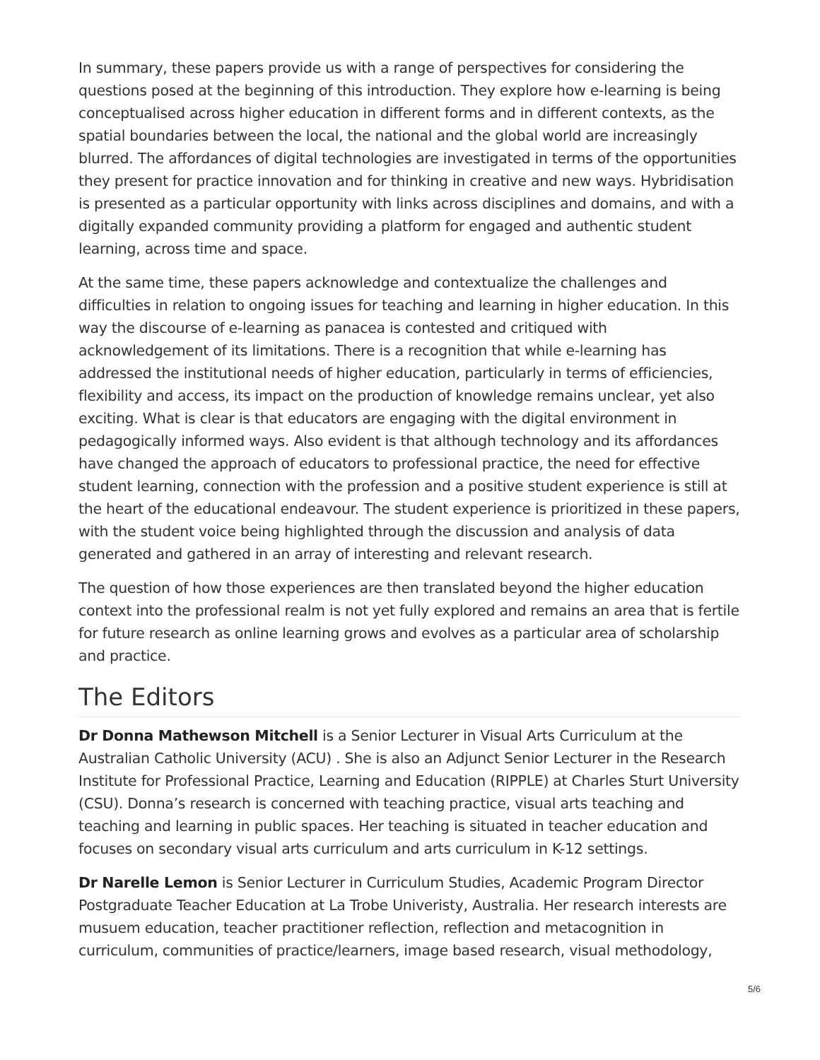In summary, these papers provide us with a range of perspectives for considering the questions posed at the beginning of this introduction. They explore how e-learning is being conceptualised across higher education in different forms and in different contexts, as the spatial boundaries between the local, the national and the global world are increasingly blurred. The affordances of digital technologies are investigated in terms of the opportunities they present for practice innovation and for thinking in creative and new ways. Hybridisation is presented as a particular opportunity with links across disciplines and domains, and with a digitally expanded community providing a platform for engaged and authentic student learning, across time and space.
At the same time, these papers acknowledge and contextualize the challenges and difficulties in relation to ongoing issues for teaching and learning in higher education. In this way the discourse of e-learning as panacea is contested and critiqued with acknowledgement of its limitations. There is a recognition that while e-learning has addressed the institutional needs of higher education, particularly in terms of efficiencies, flexibility and access, its impact on the production of knowledge remains unclear, yet also exciting. What is clear is that educators are engaging with the digital environment in pedagogically informed ways. Also evident is that although technology and its affordances have changed the approach of educators to professional practice, the need for effective student learning, connection with the profession and a positive student experience is still at the heart of the educational endeavour. The student experience is prioritized in these papers, with the student voice being highlighted through the discussion and analysis of data generated and gathered in an array of interesting and relevant research.
The question of how those experiences are then translated beyond the higher education context into the professional realm is not yet fully explored and remains an area that is fertile for future research as online learning grows and evolves as a particular area of scholarship and practice.
The Editors
Dr Donna Mathewson Mitchell is a Senior Lecturer in Visual Arts Curriculum at the Australian Catholic University (ACU) . She is also an Adjunct Senior Lecturer in the Research Institute for Professional Practice, Learning and Education (RIPPLE) at Charles Sturt University (CSU). Donna’s research is concerned with teaching practice, visual arts teaching and teaching and learning in public spaces. Her teaching is situated in teacher education and focuses on secondary visual arts curriculum and arts curriculum in K-12 settings.
Dr Narelle Lemon is Senior Lecturer in Curriculum Studies, Academic Program Director Postgraduate Teacher Education at La Trobe Univeristy, Australia. Her research interests are musuem education, teacher practitioner reflection, reflection and metacognition in curriculum, communities of practice/learners, image based research, visual methodology,
5/6